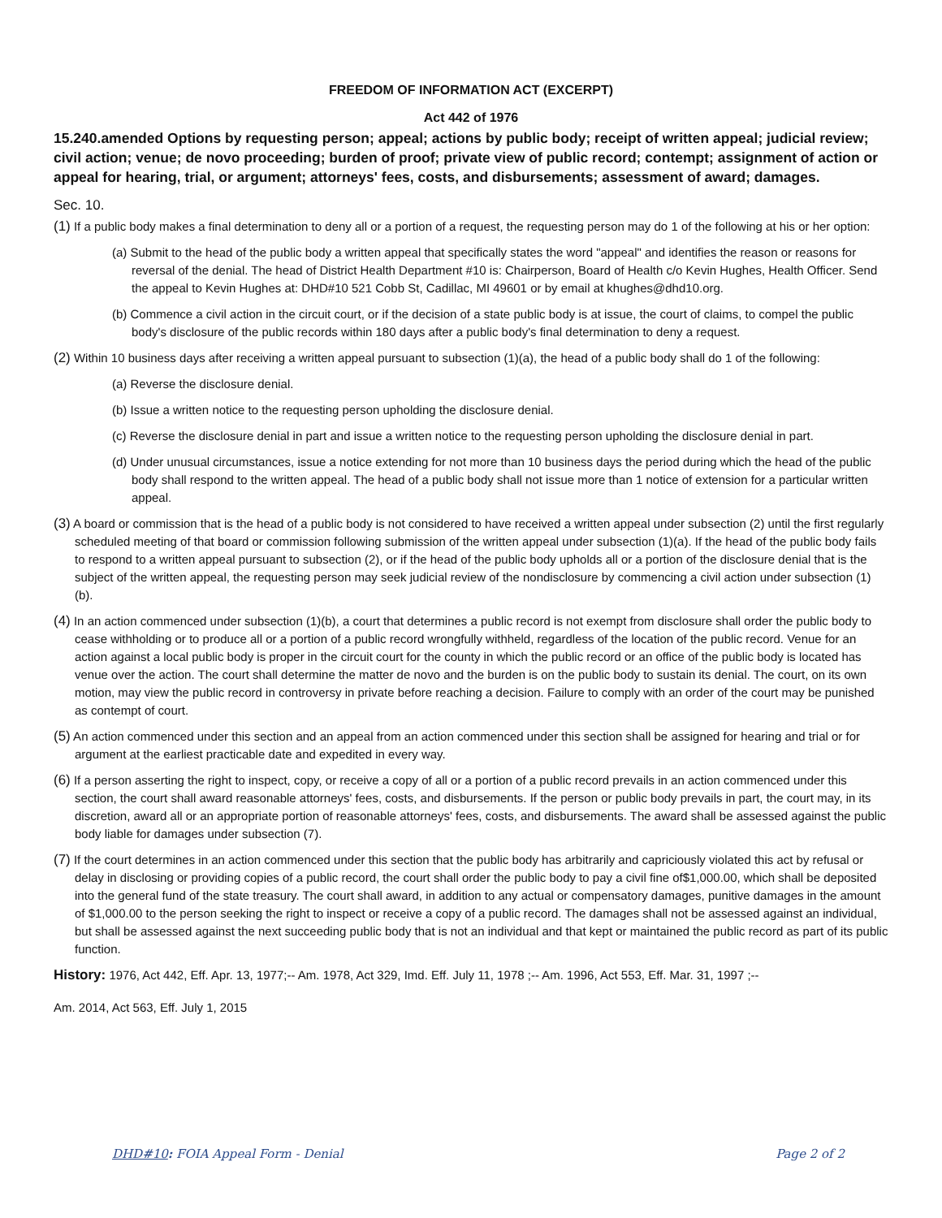FREEDOM OF INFORMATION ACT (EXCERPT)
Act 442 of 1976
15.240.amended Options by requesting person; appeal; actions by public body; receipt of written appeal; judicial review; civil action; venue; de novo proceeding; burden of proof; private view of public record; contempt; assignment of action or appeal for hearing, trial, or argument; attorneys' fees, costs, and disbursements; assessment of award; damages.
Sec. 10.
(1) If a public body makes a final determination to deny all or a portion of a request, the requesting person may do 1 of the following at his or her option:
(a) Submit to the head of the public body a written appeal that specifically states the word "appeal" and identifies the reason or reasons for reversal of the denial. The head of District Health Department #10 is: Chairperson, Board of Health c/o Kevin Hughes, Health Officer. Send the appeal to Kevin Hughes at: DHD#10 521 Cobb St, Cadillac, MI 49601 or by email at khughes@dhd10.org.
(b) Commence a civil action in the circuit court, or if the decision of a state public body is at issue, the court of claims, to compel the public body's disclosure of the public records within 180 days after a public body's final determination to deny a request.
(2) Within 10 business days after receiving a written appeal pursuant to subsection (1)(a), the head of a public body shall do 1 of the following:
(a) Reverse the disclosure denial.
(b) Issue a written notice to the requesting person upholding the disclosure denial.
(c) Reverse the disclosure denial in part and issue a written notice to the requesting person upholding the disclosure denial in part.
(d) Under unusual circumstances, issue a notice extending for not more than 10 business days the period during which the head of the public body shall respond to the written appeal. The head of a public body shall not issue more than 1 notice of extension for a particular written appeal.
(3) A board or commission that is the head of a public body is not considered to have received a written appeal under subsection (2) until the first regularly scheduled meeting of that board or commission following submission of the written appeal under subsection (1)(a). If the head of the public body fails to respond to a written appeal pursuant to subsection (2), or if the head of the public body upholds all or a portion of the disclosure denial that is the subject of the written appeal, the requesting person may seek judicial review of the nondisclosure by commencing a civil action under subsection (1)(b).
(4) In an action commenced under subsection (1)(b), a court that determines a public record is not exempt from disclosure shall order the public body to cease withholding or to produce all or a portion of a public record wrongfully withheld, regardless of the location of the public record. Venue for an action against a local public body is proper in the circuit court for the county in which the public record or an office of the public body is located has venue over the action. The court shall determine the matter de novo and the burden is on the public body to sustain its denial. The court, on its own motion, may view the public record in controversy in private before reaching a decision. Failure to comply with an order of the court may be punished as contempt of court.
(5) An action commenced under this section and an appeal from an action commenced under this section shall be assigned for hearing and trial or for argument at the earliest practicable date and expedited in every way.
(6) If a person asserting the right to inspect, copy, or receive a copy of all or a portion of a public record prevails in an action commenced under this section, the court shall award reasonable attorneys' fees, costs, and disbursements. If the person or public body prevails in part, the court may, in its discretion, award all or an appropriate portion of reasonable attorneys' fees, costs, and disbursements. The award shall be assessed against the public body liable for damages under subsection (7).
(7) If the court determines in an action commenced under this section that the public body has arbitrarily and capriciously violated this act by refusal or delay in disclosing or providing copies of a public record, the court shall order the public body to pay a civil fine of$1,000.00, which shall be deposited into the general fund of the state treasury. The court shall award, in addition to any actual or compensatory damages, punitive damages in the amount of $1,000.00 to the person seeking the right to inspect or receive a copy of a public record. The damages shall not be assessed against an individual, but shall be assessed against the next succeeding public body that is not an individual and that kept or maintained the public record as part of its public function.
History: 1976, Act 442, Eff. Apr. 13, 1977;-- Am. 1978, Act 329, Imd. Eff. July 11, 1978 ;-- Am. 1996, Act 553, Eff. Mar. 31, 1997 ;--
Am. 2014, Act 563, Eff. July 1, 2015
DHD#10: FOIA Appeal Form - Denial Page 2 of 2